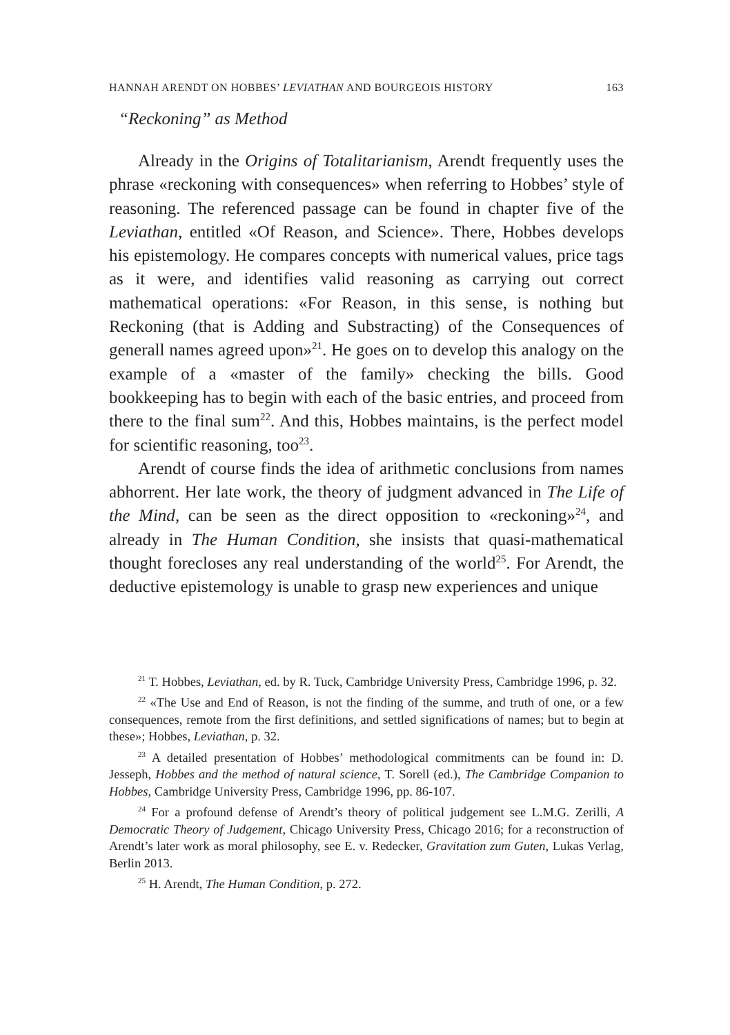HANNAH ARENDT ON HOBBES’ LEVIATHAN AND BOURGEOIS HISTORY 163
“Reckoning” as Method
Already in the Origins of Totalitarianism, Arendt frequently uses the phrase «reckoning with consequences» when referring to Hobbes’ style of reasoning. The referenced passage can be found in chapter five of the Leviathan, entitled «Of Reason, and Science». There, Hobbes develops his epistemology. He compares concepts with numerical values, price tags as it were, and identifies valid reasoning as carrying out correct mathematical operations: «For Reason, in this sense, is nothing but Reckoning (that is Adding and Substracting) of the Consequences of generall names agreed upon»<sup>21</sup>. He goes on to develop this analogy on the example of a «master of the family» checking the bills. Good bookkeeping has to begin with each of the basic entries, and proceed from there to the final sum<sup>22</sup>. And this, Hobbes maintains, is the perfect model for scientific reasoning, too<sup>23</sup>.
Arendt of course finds the idea of arithmetic conclusions from names abhorrent. Her late work, the theory of judgment advanced in The Life of the Mind, can be seen as the direct opposition to «reckoning»<sup>24</sup>, and already in The Human Condition, she insists that quasi-mathematical thought forecloses any real understanding of the world<sup>25</sup>. For Arendt, the deductive epistemology is unable to grasp new experiences and unique
<sup>21</sup> T. Hobbes, Leviathan, ed. by R. Tuck, Cambridge University Press, Cambridge 1996, p. 32.
<sup>22</sup> «The Use and End of Reason, is not the finding of the summe, and truth of one, or a few consequences, remote from the first definitions, and settled significations of names; but to begin at these»; Hobbes, Leviathan, p. 32.
<sup>23</sup> A detailed presentation of Hobbes’ methodological commitments can be found in: D. Jesseph, Hobbes and the method of natural science, T. Sorell (ed.), The Cambridge Companion to Hobbes, Cambridge University Press, Cambridge 1996, pp. 86-107.
<sup>24</sup> For a profound defense of Arendt’s theory of political judgement see L.M.G. Zerilli, A Democratic Theory of Judgement, Chicago University Press, Chicago 2016; for a reconstruction of Arendt’s later work as moral philosophy, see E. v. Redecker, Gravitation zum Guten, Lukas Verlag, Berlin 2013.
<sup>25</sup> H. Arendt, The Human Condition, p. 272.